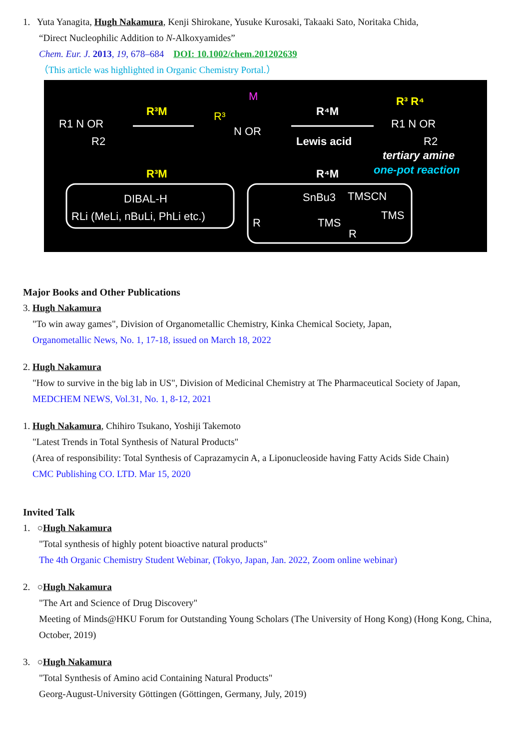1. Yuta Yanagita, Hugh Nakamura, Kenji Shirokane, Yusuke Kurosaki, Takaaki Sato, Noritaka Chida,
“Direct Nucleophilic Addition to N-Alkoxyamides”
Chem. Eur. J. 2013, 19, 678–684 DOI: 10.1002/chem.201202639
（This article was highlighted in Organic Chemistry Portal.）
R1 N OR
R2
R³M
R³
M
N OR
R⁴M
Lewis acid
R³ R⁴
R1 N OR
R2
tertiary amine
one-pot reaction
R³M
R⁴M
DIBAL-H
RLi (MeLi, nBuLi, PhLi etc.)
SnBu3
TMSCN
R
TMS
TMS
R
Major Books and Other Publications
3. Hugh Nakamura
"To win away games", Division of Organometallic Chemistry, Kinka Chemical Society, Japan,
Organometallic News, No. 1, 17-18, issued on March 18, 2022
2. Hugh Nakamura
"How to survive in the big lab in US", Division of Medicinal Chemistry at The Pharmaceutical Society of Japan,
MEDCHEM NEWS, Vol.31, No. 1, 8-12, 2021
1. Hugh Nakamura, Chihiro Tsukano, Yoshiji Takemoto
"Latest Trends in Total Synthesis of Natural Products"
(Area of responsibility: Total Synthesis of Caprazamycin A, a Liponucleoside having Fatty Acids Side Chain)
CMC Publishing CO. LTD. Mar 15, 2020
Invited Talk
1. ○Hugh Nakamura
"Total synthesis of highly potent bioactive natural products"
The 4th Organic Chemistry Student Webinar, (Tokyo, Japan, Jan. 2022, Zoom online webinar)
2. ○Hugh Nakamura
"The Art and Science of Drug Discovery"
Meeting of Minds@HKU Forum for Outstanding Young Scholars (The University of Hong Kong) (Hong Kong, China, October, 2019)
3. ○Hugh Nakamura
"Total Synthesis of Amino acid Containing Natural Products"
Georg-August-University Göttingen (Göttingen, Germany, July, 2019)